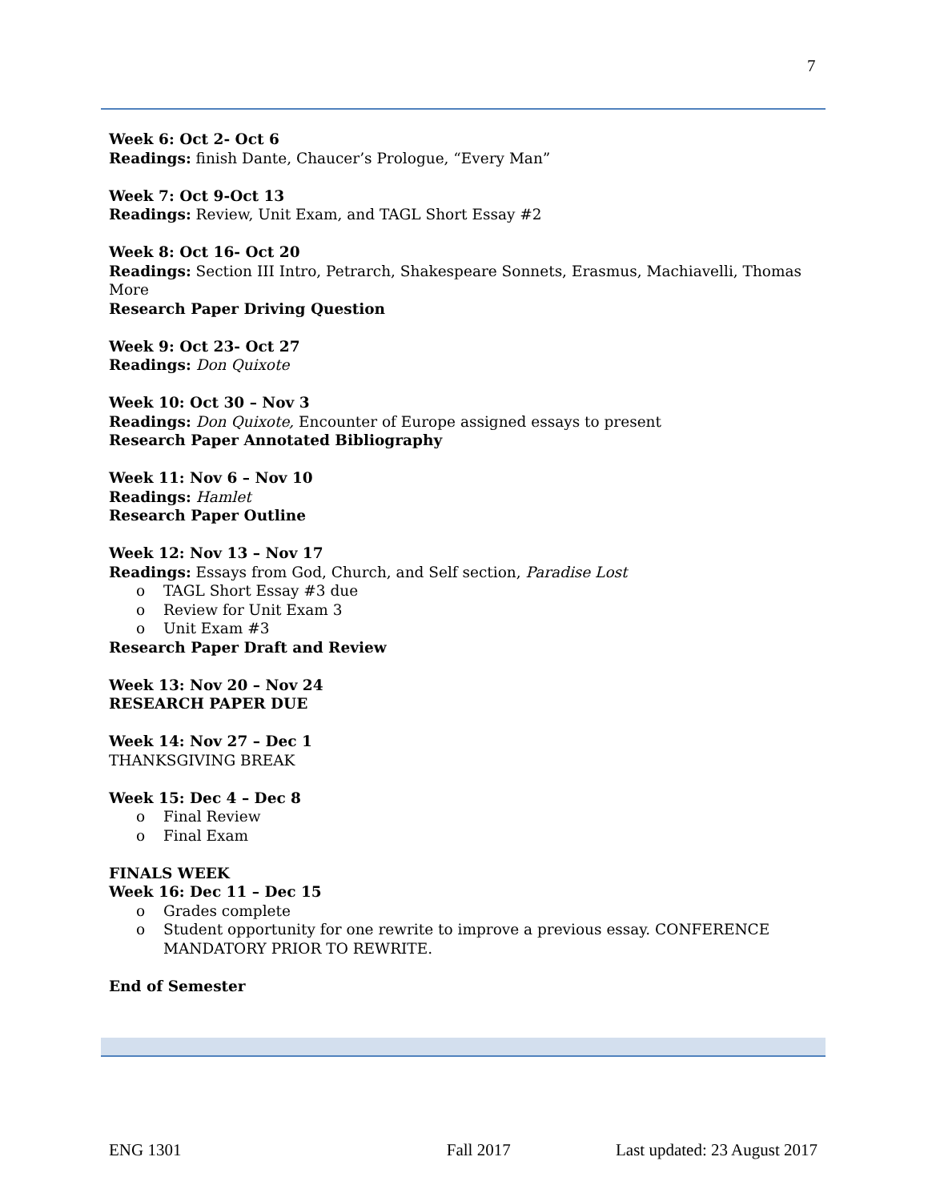7
Week 6: Oct 2- Oct 6
Readings: finish Dante, Chaucer’s Prologue, “Every Man”
Week 7: Oct 9-Oct 13
Readings: Review, Unit Exam, and TAGL Short Essay #2
Week 8: Oct 16- Oct 20
Readings: Section III Intro, Petrarch, Shakespeare Sonnets, Erasmus, Machiavelli, Thomas More
Research Paper Driving Question
Week 9: Oct 23- Oct 27
Readings: Don Quixote
Week 10: Oct 30 – Nov 3
Readings: Don Quixote, Encounter of Europe assigned essays to present
Research Paper Annotated Bibliography
Week 11: Nov 6 – Nov 10
Readings: Hamlet
Research Paper Outline
Week 12: Nov 13 – Nov 17
Readings: Essays from God, Church, and Self section, Paradise Lost
o TAGL Short Essay #3 due
o Review for Unit Exam 3
o Unit Exam #3
Research Paper Draft and Review
Week 13: Nov 20 – Nov 24
RESEARCH PAPER DUE
Week 14: Nov 27 – Dec 1
THANKSGIVING BREAK
Week 15: Dec 4 – Dec 8
o Final Review
o Final Exam
FINALS WEEK
Week 16: Dec 11 – Dec 15
o Grades complete
o Student opportunity for one rewrite to improve a previous essay. CONFERENCE MANDATORY PRIOR TO REWRITE.
End of Semester
ENG 1301 Fall 2017 Last updated: 23 August 2017